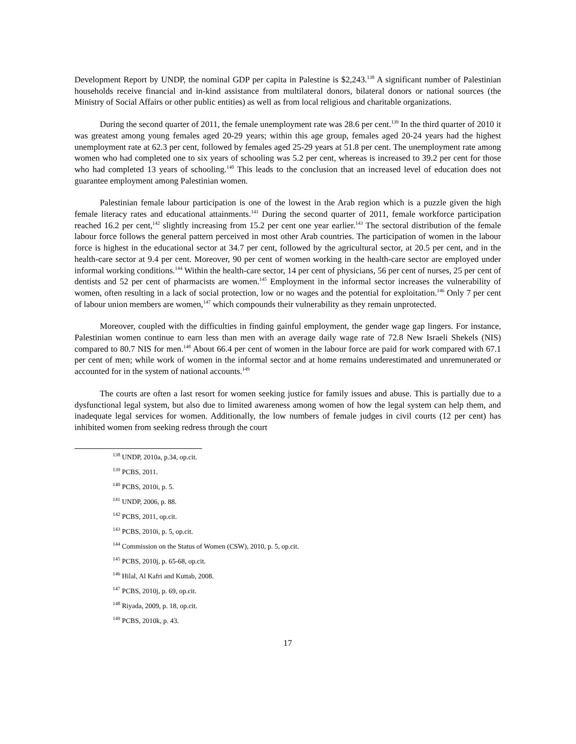Development Report by UNDP, the nominal GDP per capita in Palestine is $2,243.<sup>138</sup> A significant number of Palestinian households receive financial and in-kind assistance from multilateral donors, bilateral donors or national sources (the Ministry of Social Affairs or other public entities) as well as from local religious and charitable organizations.
During the second quarter of 2011, the female unemployment rate was 28.6 per cent.<sup>139</sup> In the third quarter of 2010 it was greatest among young females aged 20-29 years; within this age group, females aged 20-24 years had the highest unemployment rate at 62.3 per cent, followed by females aged 25-29 years at 51.8 per cent. The unemployment rate among women who had completed one to six years of schooling was 5.2 per cent, whereas is increased to 39.2 per cent for those who had completed 13 years of schooling.<sup>140</sup> This leads to the conclusion that an increased level of education does not guarantee employment among Palestinian women.
Palestinian female labour participation is one of the lowest in the Arab region which is a puzzle given the high female literacy rates and educational attainments.<sup>141</sup> During the second quarter of 2011, female workforce participation reached 16.2 per cent,<sup>142</sup> slightly increasing from 15.2 per cent one year earlier.<sup>143</sup> The sectoral distribution of the female labour force follows the general pattern perceived in most other Arab countries. The participation of women in the labour force is highest in the educational sector at 34.7 per cent, followed by the agricultural sector, at 20.5 per cent, and in the health-care sector at 9.4 per cent. Moreover, 90 per cent of women working in the health-care sector are employed under informal working conditions.<sup>144</sup> Within the health-care sector, 14 per cent of physicians, 56 per cent of nurses, 25 per cent of dentists and 52 per cent of pharmacists are women.<sup>145</sup> Employment in the informal sector increases the vulnerability of women, often resulting in a lack of social protection, low or no wages and the potential for exploitation.<sup>146</sup> Only 7 per cent of labour union members are women,<sup>147</sup> which compounds their vulnerability as they remain unprotected.
Moreover, coupled with the difficulties in finding gainful employment, the gender wage gap lingers. For instance, Palestinian women continue to earn less than men with an average daily wage rate of 72.8 New Israeli Shekels (NIS) compared to 80.7 NIS for men.<sup>148</sup> About 66.4 per cent of women in the labour force are paid for work compared with 67.1 per cent of men; while work of women in the informal sector and at home remains underestimated and unremunerated or accounted for in the system of national accounts.<sup>149</sup>
The courts are often a last resort for women seeking justice for family issues and abuse. This is partially due to a dysfunctional legal system, but also due to limited awareness among women of how the legal system can help them, and inadequate legal services for women. Additionally, the low numbers of female judges in civil courts (12 per cent) has inhibited women from seeking redress through the court
<sup>138</sup> UNDP, 2010a, p.34, op.cit.
<sup>139</sup> PCBS, 2011.
<sup>140</sup> PCBS, 2010i, p. 5.
<sup>141</sup> UNDP, 2006, p. 88.
<sup>142</sup> PCBS, 2011, op.cit.
<sup>143</sup> PCBS, 2010i, p. 5, op.cit.
<sup>144</sup> Commission on the Status of Women (CSW), 2010, p. 5, op.cit.
<sup>145</sup> PCBS, 2010j, p. 65-68, op.cit.
<sup>146</sup> Hilal, Al Kafri and Kuttab, 2008.
<sup>147</sup> PCBS, 2010j, p. 69, op.cit.
<sup>148</sup> Riyada, 2009, p. 18, op.cit.
<sup>149</sup> PCBS, 2010k, p. 43.
17